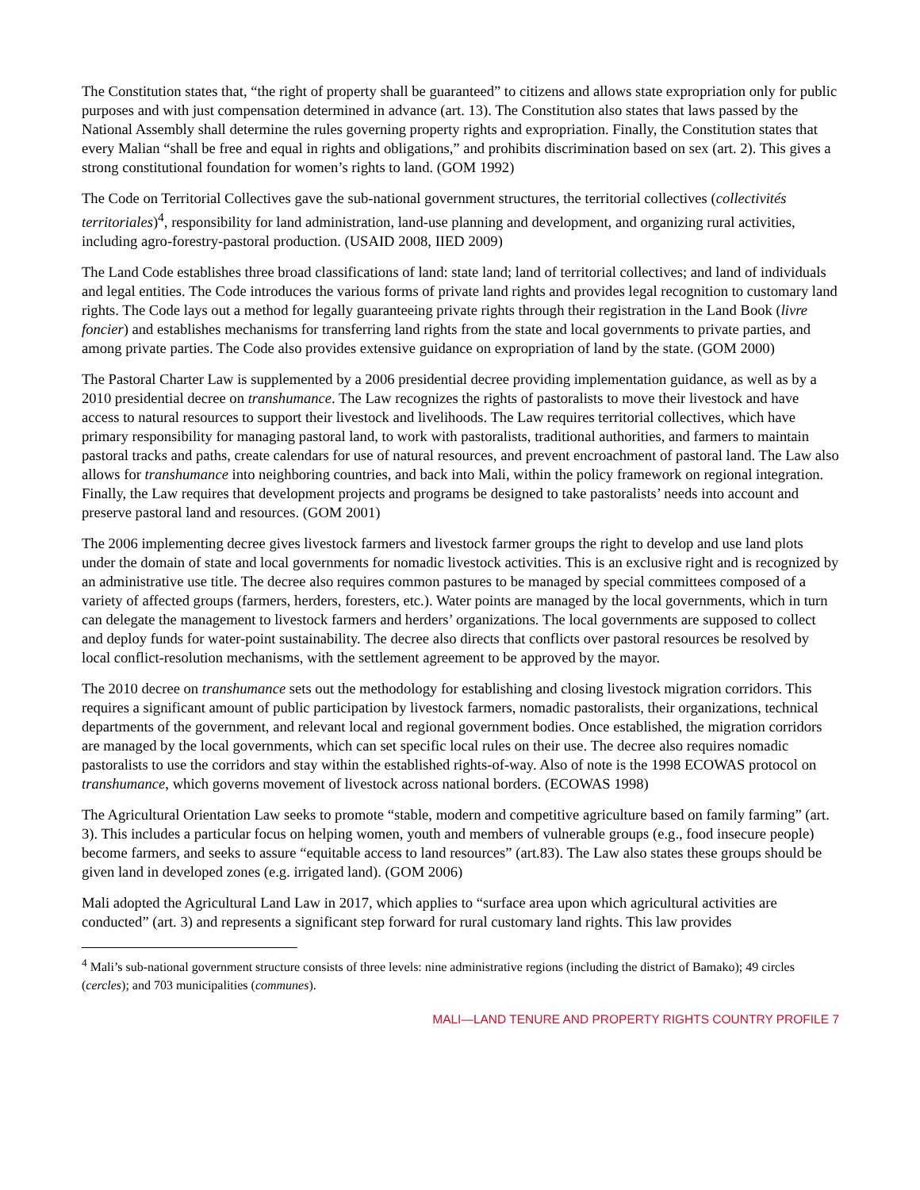The Constitution states that, “the right of property shall be guaranteed” to citizens and allows state expropriation only for public purposes and with just compensation determined in advance (art. 13). The Constitution also states that laws passed by the National Assembly shall determine the rules governing property rights and expropriation. Finally, the Constitution states that every Malian “shall be free and equal in rights and obligations,” and prohibits discrimination based on sex (art. 2). This gives a strong constitutional foundation for women’s rights to land. (GOM 1992)
The Code on Territorial Collectives gave the sub-national government structures, the territorial collectives (collectivités territoriales)<sup>4</sup>, responsibility for land administration, land-use planning and development, and organizing rural activities, including agro-forestry-pastoral production. (USAID 2008, IIED 2009)
The Land Code establishes three broad classifications of land: state land; land of territorial collectives; and land of individuals and legal entities. The Code introduces the various forms of private land rights and provides legal recognition to customary land rights. The Code lays out a method for legally guaranteeing private rights through their registration in the Land Book (livre foncier) and establishes mechanisms for transferring land rights from the state and local governments to private parties, and among private parties. The Code also provides extensive guidance on expropriation of land by the state. (GOM 2000)
The Pastoral Charter Law is supplemented by a 2006 presidential decree providing implementation guidance, as well as by a 2010 presidential decree on transhumance. The Law recognizes the rights of pastoralists to move their livestock and have access to natural resources to support their livestock and livelihoods. The Law requires territorial collectives, which have primary responsibility for managing pastoral land, to work with pastoralists, traditional authorities, and farmers to maintain pastoral tracks and paths, create calendars for use of natural resources, and prevent encroachment of pastoral land. The Law also allows for transhumance into neighboring countries, and back into Mali, within the policy framework on regional integration. Finally, the Law requires that development projects and programs be designed to take pastoralists’ needs into account and preserve pastoral land and resources. (GOM 2001)
The 2006 implementing decree gives livestock farmers and livestock farmer groups the right to develop and use land plots under the domain of state and local governments for nomadic livestock activities. This is an exclusive right and is recognized by an administrative use title. The decree also requires common pastures to be managed by special committees composed of a variety of affected groups (farmers, herders, foresters, etc.). Water points are managed by the local governments, which in turn can delegate the management to livestock farmers and herders’ organizations. The local governments are supposed to collect and deploy funds for water-point sustainability. The decree also directs that conflicts over pastoral resources be resolved by local conflict-resolution mechanisms, with the settlement agreement to be approved by the mayor.
The 2010 decree on transhumance sets out the methodology for establishing and closing livestock migration corridors. This requires a significant amount of public participation by livestock farmers, nomadic pastoralists, their organizations, technical departments of the government, and relevant local and regional government bodies. Once established, the migration corridors are managed by the local governments, which can set specific local rules on their use. The decree also requires nomadic pastoralists to use the corridors and stay within the established rights-of-way. Also of note is the 1998 ECOWAS protocol on transhumance, which governs movement of livestock across national borders. (ECOWAS 1998)
The Agricultural Orientation Law seeks to promote “stable, modern and competitive agriculture based on family farming” (art. 3). This includes a particular focus on helping women, youth and members of vulnerable groups (e.g., food insecure people) become farmers, and seeks to assure “equitable access to land resources” (art.83). The Law also states these groups should be given land in developed zones (e.g. irrigated land). (GOM 2006)
Mali adopted the Agricultural Land Law in 2017, which applies to “surface area upon which agricultural activities are conducted” (art. 3) and represents a significant step forward for rural customary land rights. This law provides
<sup>4</sup> Mali’s sub-national government structure consists of three levels: nine administrative regions (including the district of Bamako); 49 circles (cercles); and 703 municipalities (communes).
MALI—LAND TENURE AND PROPERTY RIGHTS COUNTRY PROFILE 7